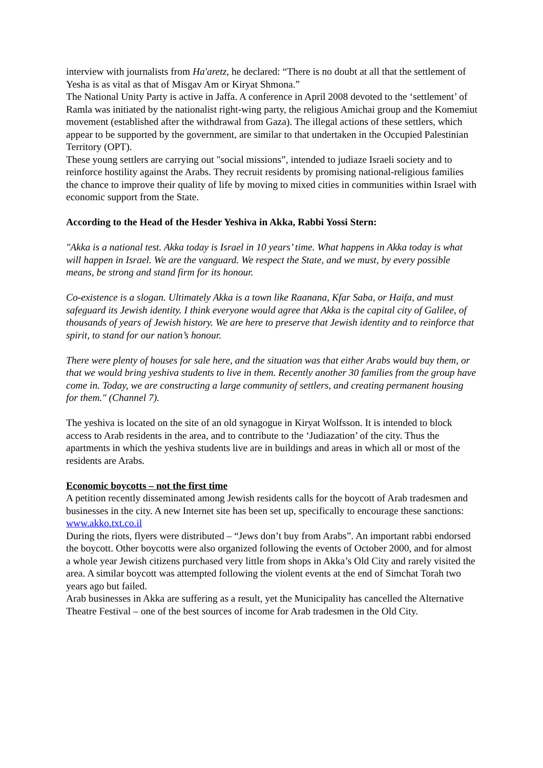interview with journalists from Ha'aretz, he declared: “There is no doubt at all that the settlement of Yesha is as vital as that of Misgav Am or Kiryat Shmona.”
The National Unity Party is active in Jaffa. A conference in April 2008 devoted to the ‘settlement’ of Ramla was initiated by the nationalist right-wing party, the religious Amichai group and the Komemiut movement (established after the withdrawal from Gaza). The illegal actions of these settlers, which appear to be supported by the government, are similar to that undertaken in the Occupied Palestinian Territory (OPT).
These young settlers are carrying out "social missions”, intended to judiaze Israeli society and to reinforce hostility against the Arabs. They recruit residents by promising national-religious families the chance to improve their quality of life by moving to mixed cities in communities within Israel with economic support from the State.
According to the Head of the Hesder Yeshiva in Akka, Rabbi Yossi Stern:
"Akka is a national test. Akka today is Israel in 10 years’ time. What happens in Akka today is what will happen in Israel. We are the vanguard. We respect the State, and we must, by every possible means, be strong and stand firm for its honour.
Co-existence is a slogan. Ultimately Akka is a town like Raanana, Kfar Saba, or Haifa, and must safeguard its Jewish identity. I think everyone would agree that Akka is the capital city of Galilee, of thousands of years of Jewish history. We are here to preserve that Jewish identity and to reinforce that spirit, to stand for our nation’s honour.
There were plenty of houses for sale here, and the situation was that either Arabs would buy them, or that we would bring yeshiva students to live in them. Recently another 30 families from the group have come in. Today, we are constructing a large community of settlers, and creating permanent housing for them." (Channel 7).
The yeshiva is located on the site of an old synagogue in Kiryat Wolfsson. It is intended to block access to Arab residents in the area, and to contribute to the ‘Judiazation’ of the city. Thus the apartments in which the yeshiva students live are in buildings and areas in which all or most of the residents are Arabs.
Economic boycotts – not the first time
A petition recently disseminated among Jewish residents calls for the boycott of Arab tradesmen and businesses in the city. A new Internet site has been set up, specifically to encourage these sanctions: www.akko.txt.co.il
During the riots, flyers were distributed – “Jews don’t buy from Arabs”. An important rabbi endorsed the boycott. Other boycotts were also organized following the events of October 2000, and for almost a whole year Jewish citizens purchased very little from shops in Akka’s Old City and rarely visited the area. A similar boycott was attempted following the violent events at the end of Simchat Torah two years ago but failed.
Arab businesses in Akka are suffering as a result, yet the Municipality has cancelled the Alternative Theatre Festival – one of the best sources of income for Arab tradesmen in the Old City.